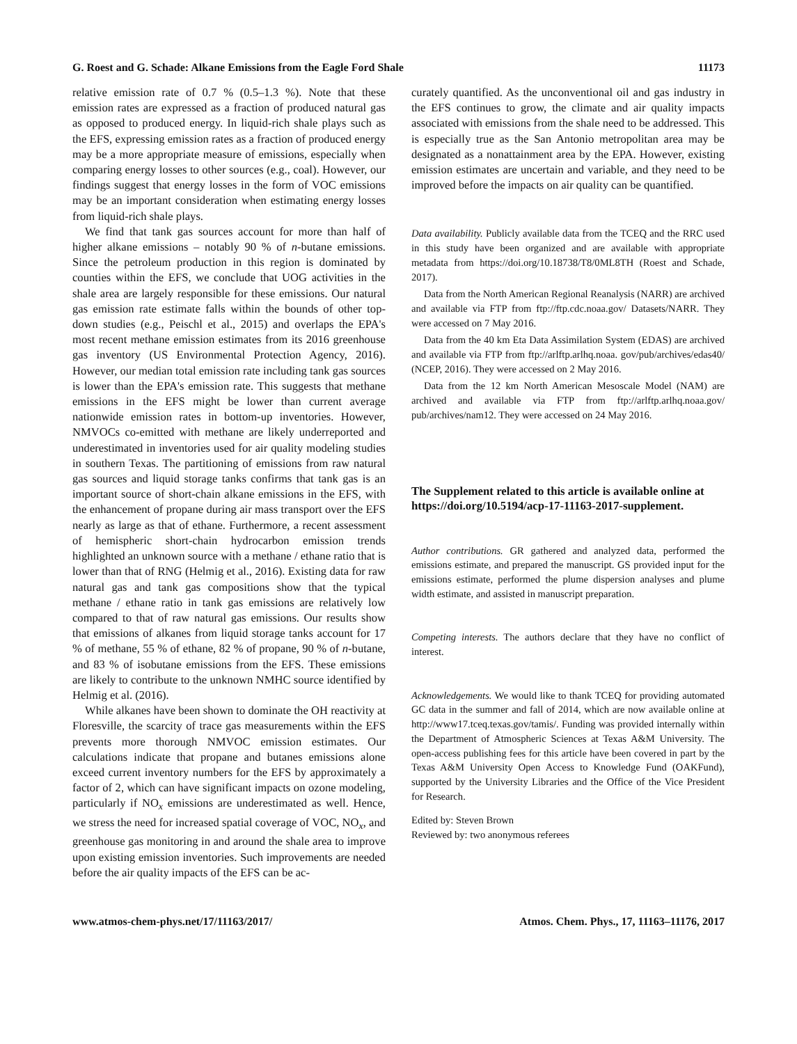G. Roest and G. Schade: Alkane Emissions from the Eagle Ford Shale 11173
relative emission rate of 0.7 % (0.5–1.3 %). Note that these emission rates are expressed as a fraction of produced natural gas as opposed to produced energy. In liquid-rich shale plays such as the EFS, expressing emission rates as a fraction of produced energy may be a more appropriate measure of emissions, especially when comparing energy losses to other sources (e.g., coal). However, our findings suggest that energy losses in the form of VOC emissions may be an important consideration when estimating energy losses from liquid-rich shale plays.
We find that tank gas sources account for more than half of higher alkane emissions – notably 90 % of n-butane emissions. Since the petroleum production in this region is dominated by counties within the EFS, we conclude that UOG activities in the shale area are largely responsible for these emissions. Our natural gas emission rate estimate falls within the bounds of other top-down studies (e.g., Peischl et al., 2015) and overlaps the EPA's most recent methane emission estimates from its 2016 greenhouse gas inventory (US Environmental Protection Agency, 2016). However, our median total emission rate including tank gas sources is lower than the EPA's emission rate. This suggests that methane emissions in the EFS might be lower than current average nationwide emission rates in bottom-up inventories. However, NMVOCs co-emitted with methane are likely underreported and underestimated in inventories used for air quality modeling studies in southern Texas. The partitioning of emissions from raw natural gas sources and liquid storage tanks confirms that tank gas is an important source of short-chain alkane emissions in the EFS, with the enhancement of propane during air mass transport over the EFS nearly as large as that of ethane. Furthermore, a recent assessment of hemispheric short-chain hydrocarbon emission trends highlighted an unknown source with a methane / ethane ratio that is lower than that of RNG (Helmig et al., 2016). Existing data for raw natural gas and tank gas compositions show that the typical methane / ethane ratio in tank gas emissions are relatively low compared to that of raw natural gas emissions. Our results show that emissions of alkanes from liquid storage tanks account for 17 % of methane, 55 % of ethane, 82 % of propane, 90 % of n-butane, and 83 % of isobutane emissions from the EFS. These emissions are likely to contribute to the unknown NMHC source identified by Helmig et al. (2016).
While alkanes have been shown to dominate the OH reactivity at Floresville, the scarcity of trace gas measurements within the EFS prevents more thorough NMVOC emission estimates. Our calculations indicate that propane and butanes emissions alone exceed current inventory numbers for the EFS by approximately a factor of 2, which can have significant impacts on ozone modeling, particularly if NO<sub>x</sub> emissions are underestimated as well. Hence, we stress the need for increased spatial coverage of VOC, NO<sub>x</sub>, and greenhouse gas monitoring in and around the shale area to improve upon existing emission inventories. Such improvements are needed before the air quality impacts of the EFS can be ac-
curately quantified. As the unconventional oil and gas industry in the EFS continues to grow, the climate and air quality impacts associated with emissions from the shale need to be addressed. This is especially true as the San Antonio metropolitan area may be designated as a nonattainment area by the EPA. However, existing emission estimates are uncertain and variable, and they need to be improved before the impacts on air quality can be quantified.
Data availability. Publicly available data from the TCEQ and the RRC used in this study have been organized and are available with appropriate metadata from https://doi.org/10.18738/T8/0ML8TH (Roest and Schade, 2017).
Data from the North American Regional Reanalysis (NARR) are archived and available via FTP from ftp://ftp.cdc.noaa.gov/ Datasets/NARR. They were accessed on 7 May 2016.
Data from the 40 km Eta Data Assimilation System (EDAS) are archived and available via FTP from ftp://arlftp.arlhq.noaa. gov/pub/archives/edas40/ (NCEP, 2016). They were accessed on 2 May 2016.
Data from the 12 km North American Mesoscale Model (NAM) are archived and available via FTP from ftp://arlftp.arlhq.noaa.gov/ pub/archives/nam12. They were accessed on 24 May 2016.
The Supplement related to this article is available online at https://doi.org/10.5194/acp-17-11163-2017-supplement.
Author contributions. GR gathered and analyzed data, performed the emissions estimate, and prepared the manuscript. GS provided input for the emissions estimate, performed the plume dispersion analyses and plume width estimate, and assisted in manuscript preparation.
Competing interests. The authors declare that they have no conflict of interest.
Acknowledgements. We would like to thank TCEQ for providing automated GC data in the summer and fall of 2014, which are now available online at http://www17.tceq.texas.gov/tamis/. Funding was provided internally within the Department of Atmospheric Sciences at Texas A&M University. The open-access publishing fees for this article have been covered in part by the Texas A&M University Open Access to Knowledge Fund (OAKFund), supported by the University Libraries and the Office of the Vice President for Research.
Edited by: Steven Brown
Reviewed by: two anonymous referees
www.atmos-chem-phys.net/17/11163/2017/ Atmos. Chem. Phys., 17, 11163–11176, 2017